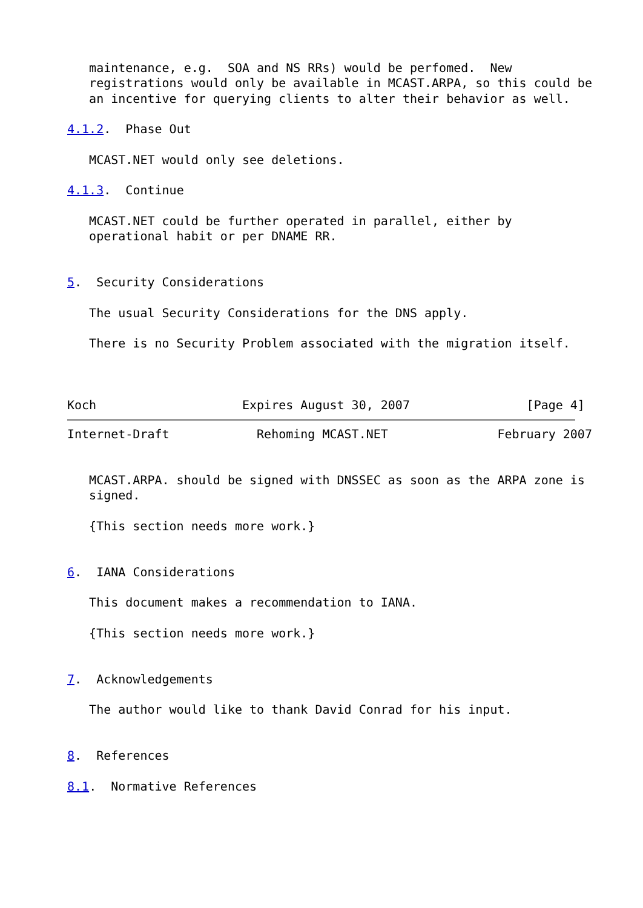maintenance, e.g.  SOA and NS RRs) would be perfomed.  New
   registrations would only be available in MCAST.ARPA, so this could be
   an incentive for querying clients to alter their behavior as well.

4.1.2.  Phase Out

   MCAST.NET would only see deletions.

4.1.3.  Continue

   MCAST.NET could be further operated in parallel, either by
   operational habit or per DNAME RR.


5.  Security Considerations

   The usual Security Considerations for the DNS apply.

   There is no Security Problem associated with the migration itself.



Koch                    Expires August 30, 2007                [Page 4]
Internet-Draft            Rehoming MCAST.NET               February 2007


   MCAST.ARPA. should be signed with DNSSEC as soon as the ARPA zone is
   signed.

   {This section needs more work.}


6.  IANA Considerations

   This document makes a recommendation to IANA.

   {This section needs more work.}


7.  Acknowledgements

   The author would like to thank David Conrad for his input.


8.  References

8.1.  Normative References